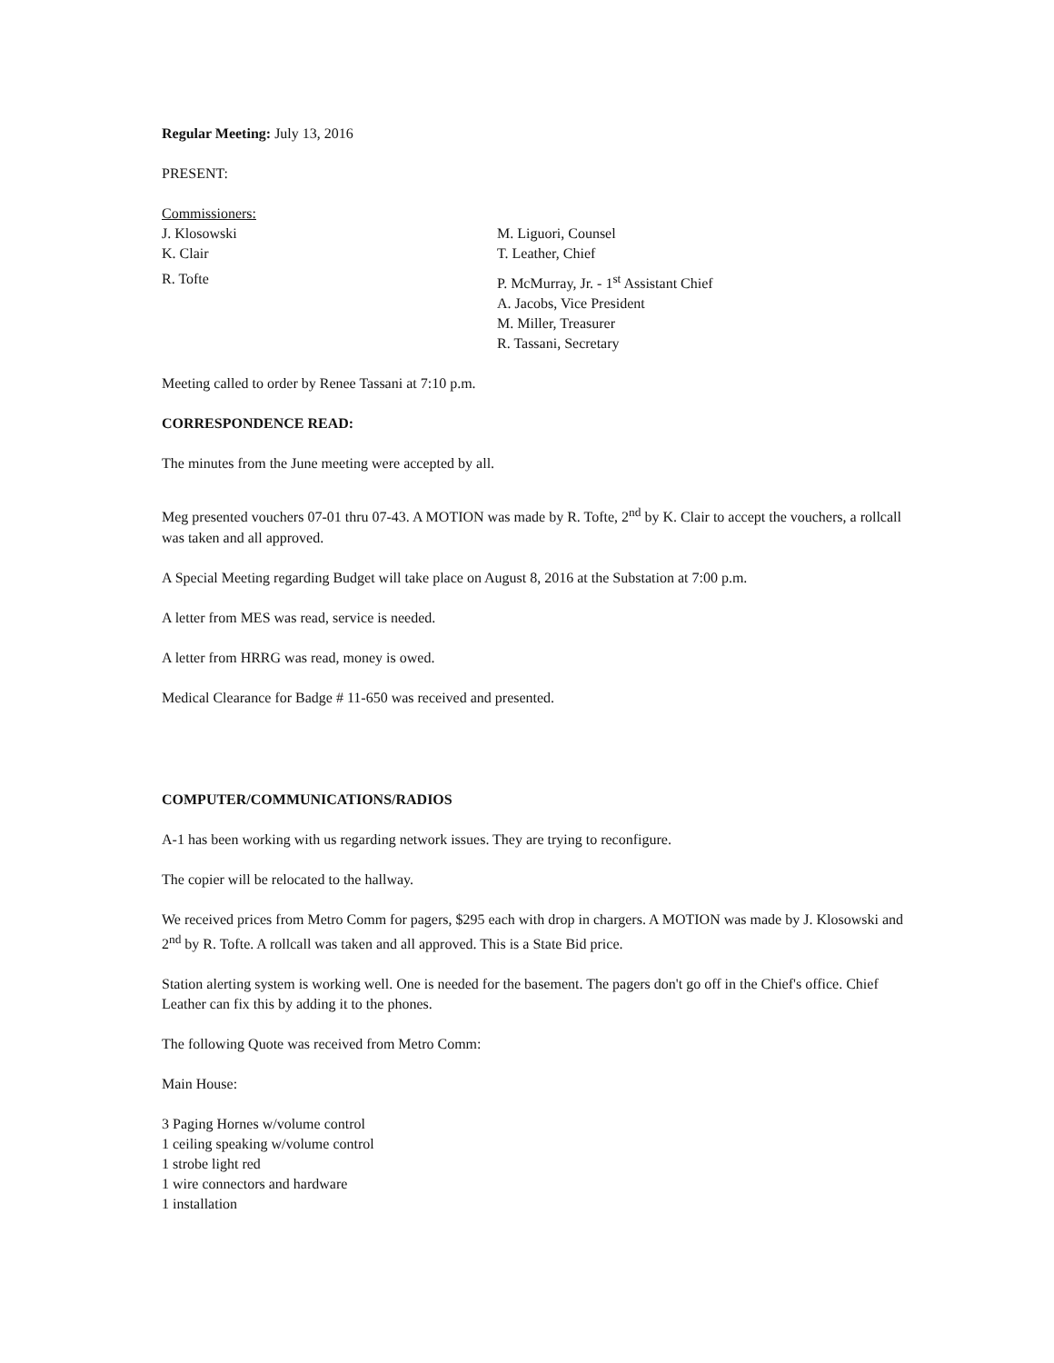Regular Meeting: July 13, 2016
PRESENT:
Commissioners:
J. Klosowski M. Liguori, Counsel
K. Clair T. Leather, Chief
R. Tofte P. McMurray, Jr. - 1<sup>st</sup> Assistant Chief
A. Jacobs, Vice President
M. Miller, Treasurer
R. Tassani, Secretary
Meeting called to order by Renee Tassani at 7:10 p.m.
CORRESPONDENCE READ:
The minutes from the June meeting were accepted by all.
Meg presented vouchers 07-01 thru 07-43. A MOTION was made by R. Tofte, 2<sup>nd</sup> by K. Clair to accept the vouchers, a rollcall was taken and all approved.
A Special Meeting regarding Budget will take place on August 8, 2016 at the Substation at 7:00 p.m.
A letter from MES was read, service is needed.
A letter from HRRG was read, money is owed.
Medical Clearance for Badge # 11-650 was received and presented.
COMPUTER/COMMUNICATIONS/RADIOS
A-1 has been working with us regarding network issues. They are trying to reconfigure.
The copier will be relocated to the hallway.
We received prices from Metro Comm for pagers, $295 each with drop in chargers. A MOTION was made by J. Klosowski and 2<sup>nd</sup> by R. Tofte. A rollcall was taken and all approved. This is a State Bid price.
Station alerting system is working well. One is needed for the basement. The pagers don't go off in the Chief's office. Chief Leather can fix this by adding it to the phones.
The following Quote was received from Metro Comm:
Main House:
3 Paging Hornes w/volume control
1 ceiling speaking w/volume control
1 strobe light red
1 wire connectors and hardware
1 installation